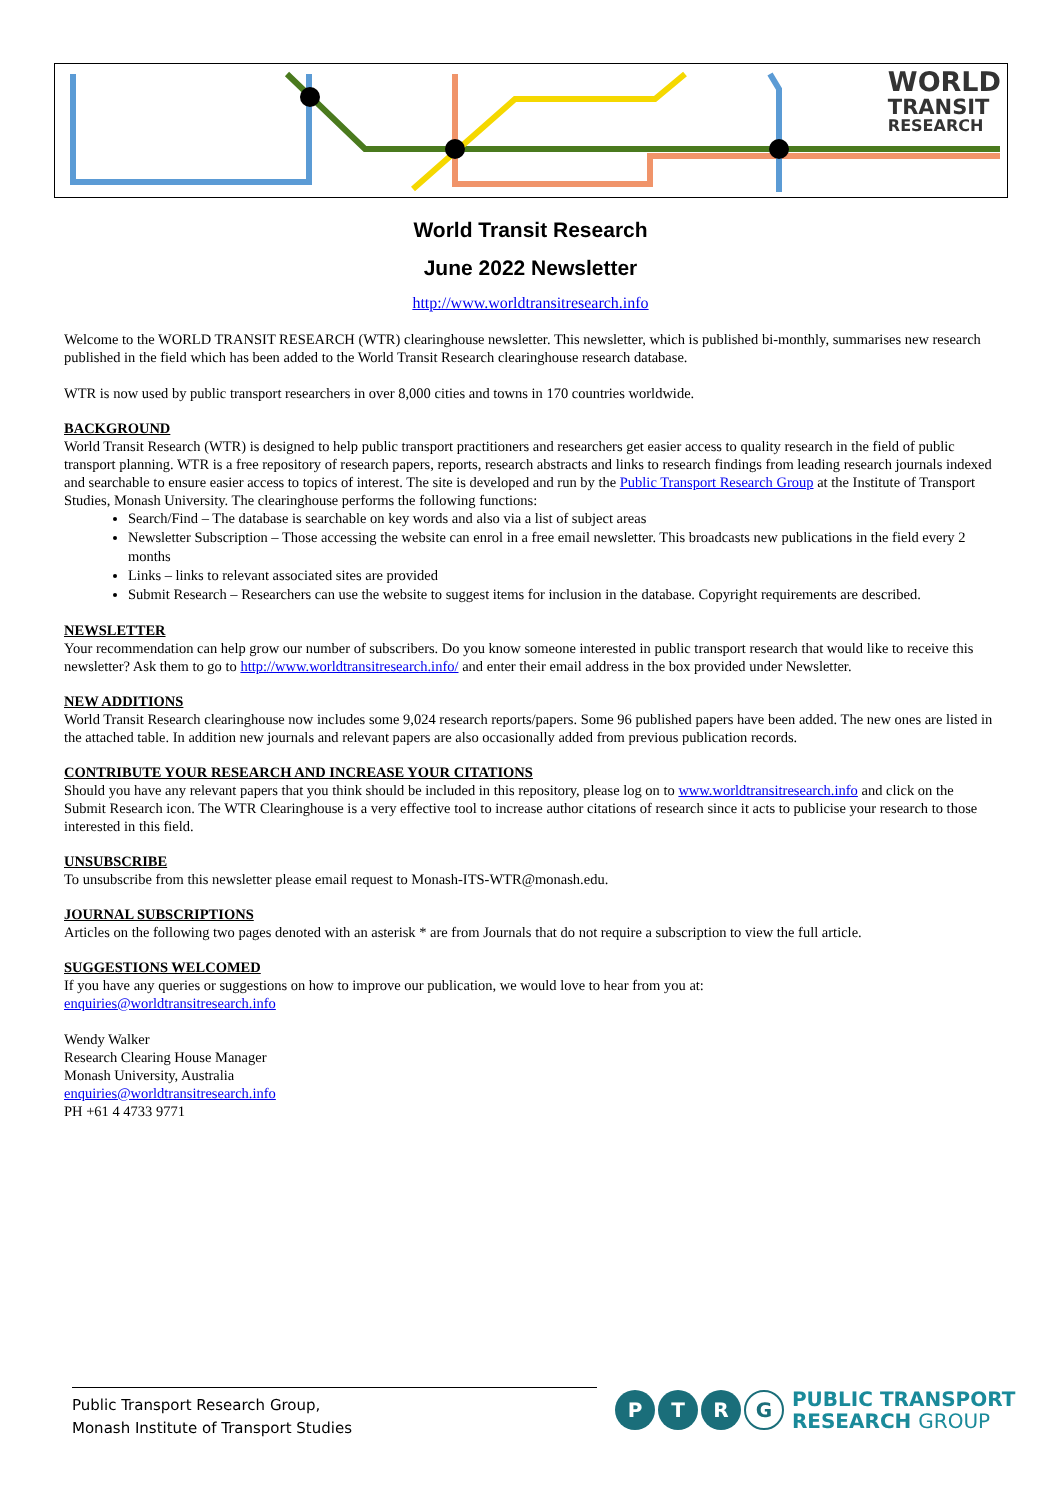WORLD
TRANSIT
RESEARCH
World Transit Research
June 2022 Newsletter
http://www.worldtransitresearch.info
Welcome to the WORLD TRANSIT RESEARCH (WTR) clearinghouse newsletter. This newsletter, which is published bi-monthly, summarises new research published in the field which has been added to the World Transit Research clearinghouse research database.
WTR is now used by public transport researchers in over 8,000 cities and towns in 170 countries worldwide.
BACKGROUND
World Transit Research (WTR) is designed to help public transport practitioners and researchers get easier access to quality research in the field of public transport planning. WTR is a free repository of research papers, reports, research abstracts and links to research findings from leading research journals indexed and searchable to ensure easier access to topics of interest. The site is developed and run by the Public Transport Research Group at the Institute of Transport Studies, Monash University. The clearinghouse performs the following functions:
Search/Find – The database is searchable on key words and also via a list of subject areas
Newsletter Subscription – Those accessing the website can enrol in a free email newsletter. This broadcasts new publications in the field every 2 months
Links – links to relevant associated sites are provided
Submit Research – Researchers can use the website to suggest items for inclusion in the database. Copyright requirements are described.
NEWSLETTER
Your recommendation can help grow our number of subscribers. Do you know someone interested in public transport research that would like to receive this newsletter? Ask them to go to http://www.worldtransitresearch.info/ and enter their email address in the box provided under Newsletter.
NEW ADDITIONS
World Transit Research clearinghouse now includes some 9,024 research reports/papers. Some 96 published papers have been added. The new ones are listed in the attached table. In addition new journals and relevant papers are also occasionally added from previous publication records.
CONTRIBUTE YOUR RESEARCH AND INCREASE YOUR CITATIONS
Should you have any relevant papers that you think should be included in this repository, please log on to www.worldtransitresearch.info and click on the Submit Research icon. The WTR Clearinghouse is a very effective tool to increase author citations of research since it acts to publicise your research to those interested in this field.
UNSUBSCRIBE
To unsubscribe from this newsletter please email request to Monash-ITS-WTR@monash.edu.
JOURNAL SUBSCRIPTIONS
Articles on the following two pages denoted with an asterisk * are from Journals that do not require a subscription to view the full article.
SUGGESTIONS WELCOMED
If you have any queries or suggestions on how to improve our publication, we would love to hear from you at:
enquiries@worldtransitresearch.info
Wendy Walker
Research Clearing House Manager
Monash University, Australia
enquiries@worldtransitresearch.info
PH +61 4 4733 9771
Public Transport Research Group,
Monash Institute of Transport Studies
P T R G
PUBLIC TRANSPORT
RESEARCH GROUP